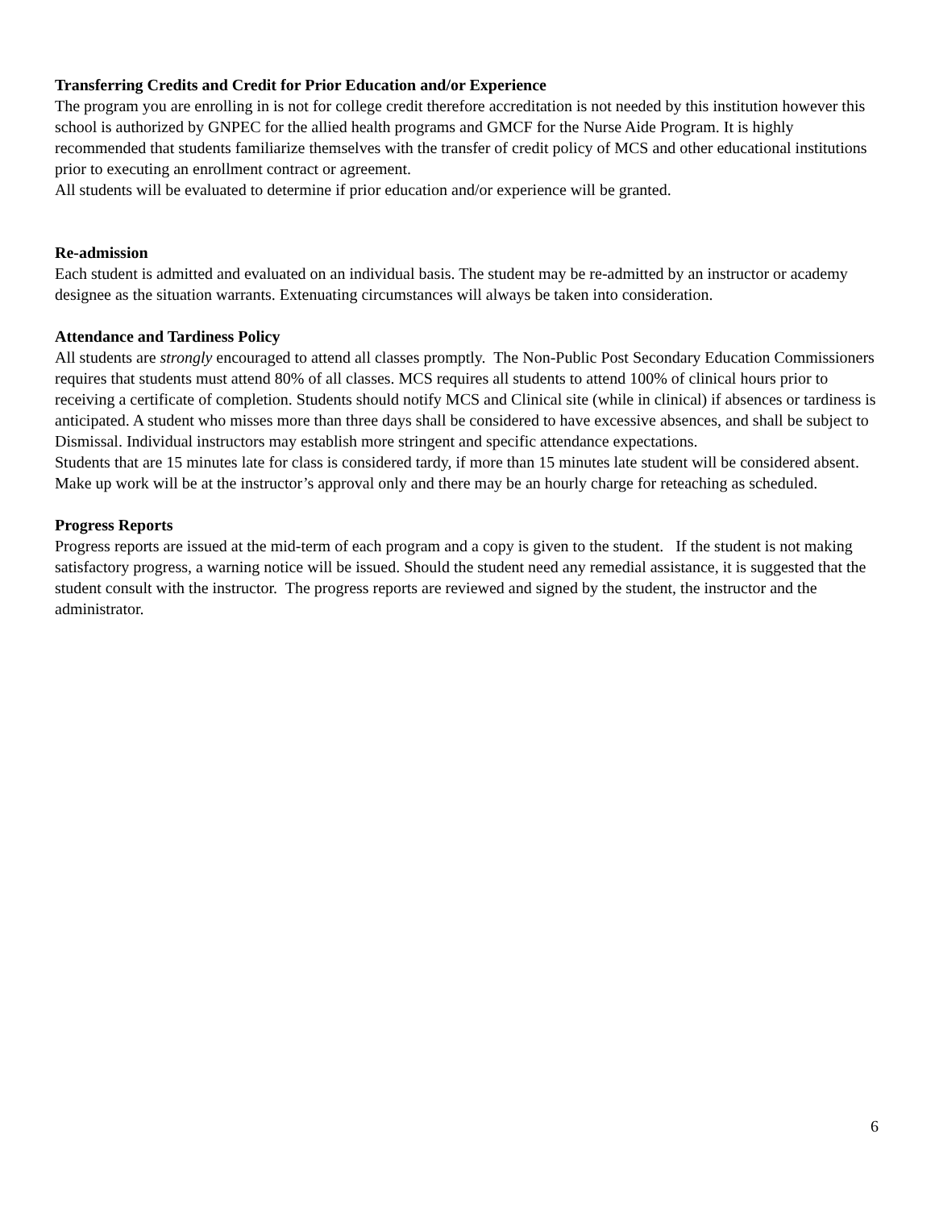Transferring Credits and Credit for Prior Education and/or Experience
The program you are enrolling in is not for college credit therefore accreditation is not needed by this institution however this school is authorized by GNPEC for the allied health programs and GMCF for the Nurse Aide Program. It is highly recommended that students familiarize themselves with the transfer of credit policy of MCS and other educational institutions prior to executing an enrollment contract or agreement.
All students will be evaluated to determine if prior education and/or experience will be granted.
Re-admission
Each student is admitted and evaluated on an individual basis. The student may be re-admitted by an instructor or academy designee as the situation warrants. Extenuating circumstances will always be taken into consideration.
Attendance and Tardiness Policy
All students are strongly encouraged to attend all classes promptly. The Non-Public Post Secondary Education Commissioners requires that students must attend 80% of all classes. MCS requires all students to attend 100% of clinical hours prior to receiving a certificate of completion. Students should notify MCS and Clinical site (while in clinical) if absences or tardiness is anticipated. A student who misses more than three days shall be considered to have excessive absences, and shall be subject to Dismissal. Individual instructors may establish more stringent and specific attendance expectations.
Students that are 15 minutes late for class is considered tardy, if more than 15 minutes late student will be considered absent. Make up work will be at the instructor’s approval only and there may be an hourly charge for reteaching as scheduled.
Progress Reports
Progress reports are issued at the mid-term of each program and a copy is given to the student. If the student is not making satisfactory progress, a warning notice will be issued. Should the student need any remedial assistance, it is suggested that the student consult with the instructor. The progress reports are reviewed and signed by the student, the instructor and the administrator.
6